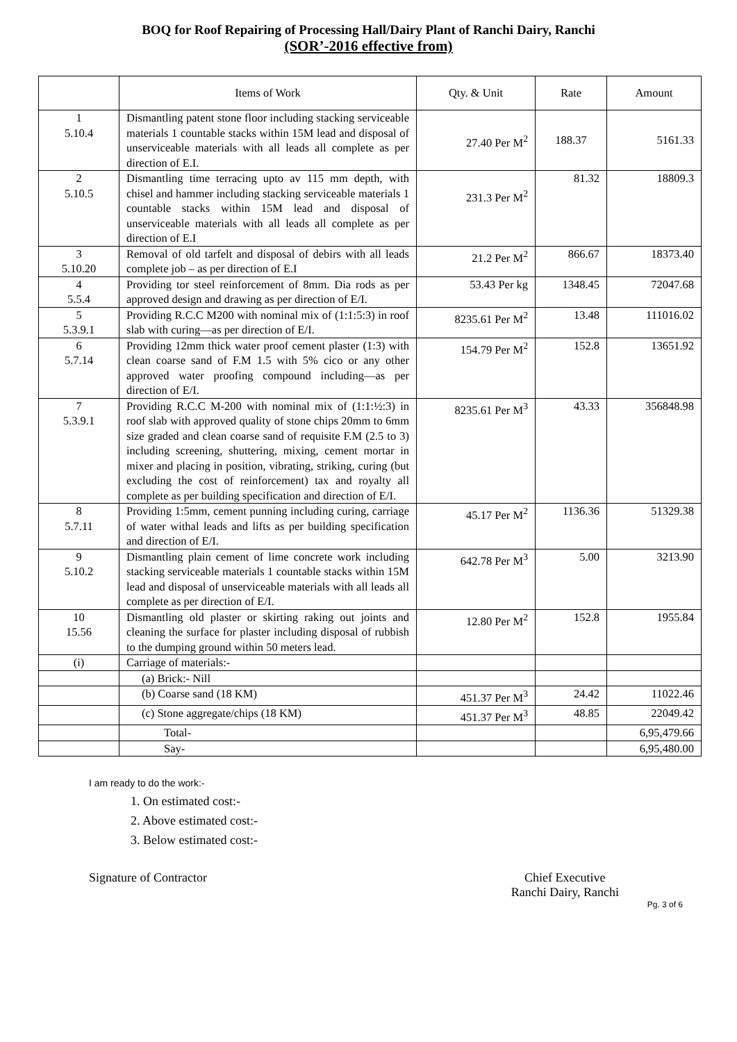BOQ for Roof Repairing of Processing Hall/Dairy Plant of Ranchi Dairy, Ranchi
(SOR’-2016 effective from)
| | Items of Work | Qty. & Unit | Rate | Amount |
| --- | --- | --- | --- | --- |
| 1 5.10.4 | Dismantling patent stone floor including stacking serviceable materials 1 countable stacks within 15M lead and disposal of unserviceable materials with all leads all complete as per direction of E.I. | 27.40 Per M<sup>2</sup> | 188.37 | 5161.33 |
| 2 5.10.5 | Dismantling time terracing upto av 115 mm depth, with chisel and hammer including stacking serviceable materials 1 countable stacks within 15M lead and disposal of unserviceable materials with all leads all complete as per direction of E.I | 231.3 Per M<sup>2</sup> | 81.32 | 18809.3 |
| 3 5.10.20 | Removal of old tarfelt and disposal of debirs with all leads complete job – as per direction of E.I | 21.2 Per M<sup>2</sup> | 866.67 | 18373.40 |
| 4 5.5.4 | Providing tor steel reinforcement of 8mm. Dia rods as per approved design and drawing as per direction of E/I. | 53.43 Per kg | 1348.45 | 72047.68 |
| 5 5.3.9.1 | Providing R.C.C M200 with nominal mix of (1:1:5:3) in roof slab with curing—as per direction of E/I. | 8235.61 Per M<sup>2</sup> | 13.48 | 111016.02 |
| 6 5.7.14 | Providing 12mm thick water proof cement plaster (1:3) with clean coarse sand of F.M 1.5 with 5% cico or any other approved water proofing compound including—as per direction of E/I. | 154.79 Per M<sup>2</sup> | 152.8 | 13651.92 |
| 7 5.3.9.1 | Providing R.C.C M-200 with nominal mix of (1:1:½:3) in roof slab with approved quality of stone chips 20mm to 6mm size graded and clean coarse sand of requisite F.M (2.5 to 3) including screening, shuttering, mixing, cement mortar in mixer and placing in position, vibrating, striking, curing (but excluding the cost of reinforcement) tax and royalty all complete as per building specification and direction of E/I. | 8235.61 Per M<sup>3</sup> | 43.33 | 356848.98 |
| 8 5.7.11 | Providing 1:5mm, cement punning including curing, carriage of water withal leads and lifts as per building specification and direction of E/I. | 45.17 Per M<sup>2</sup> | 1136.36 | 51329.38 |
| 9 5.10.2 | Dismantling plain cement of lime concrete work including stacking serviceable materials 1 countable stacks within 15M lead and disposal of unserviceable materials with all leads all complete as per direction of E/I. | 642.78 Per M<sup>3</sup> | 5.00 | 3213.90 |
| 10 15.56 | Dismantling old plaster or skirting raking out joints and cleaning the surface for plaster including disposal of rubbish to the dumping ground within 50 meters lead. | 12.80 Per M<sup>2</sup> | 152.8 | 1955.84 |
| (i) | Carriage of materials:- | | | |
| | (a) Brick:- Nill | | | |
| | (b) Coarse sand (18 KM) | 451.37 Per M<sup>3</sup> | 24.42 | 11022.46 |
| | (c) Stone aggregate/chips (18 KM) | 451.37 Per M<sup>3</sup> | 48.85 | 22049.42 |
| | Total- | | | 6,95,479.66 |
| | Say- | | | 6,95,480.00 |
I am ready to do the work:-
1. On estimated cost:-
2. Above estimated cost:-
3. Below estimated cost:-
Signature of Contractor Chief Executive
Ranchi Dairy, Ranchi
Pg. 3 of 6